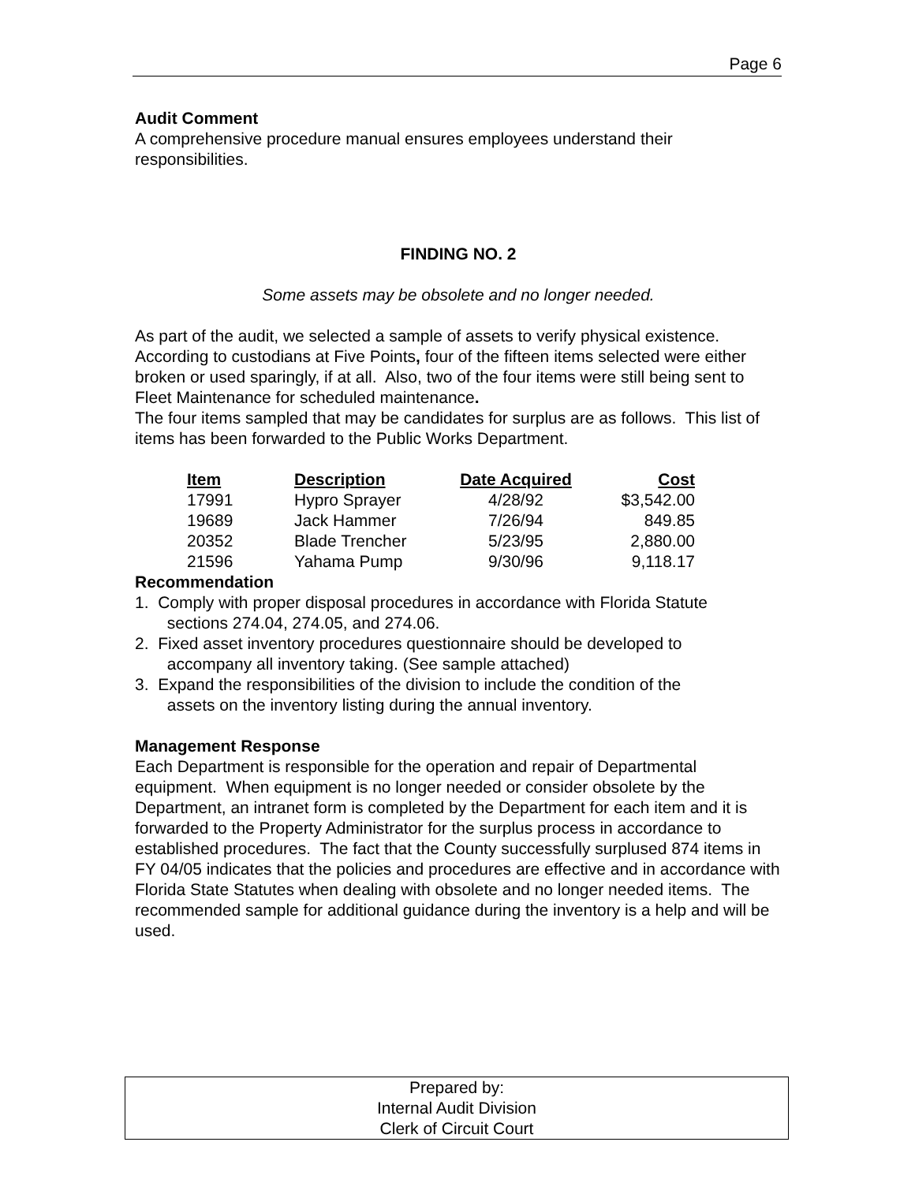Page 6
Audit Comment
A comprehensive procedure manual ensures employees understand their responsibilities.
FINDING NO. 2
Some assets may be obsolete and no longer needed.
As part of the audit, we selected a sample of assets to verify physical existence. According to custodians at Five Points, four of the fifteen items selected were either broken or used sparingly, if at all. Also, two of the four items were still being sent to Fleet Maintenance for scheduled maintenance.
The four items sampled that may be candidates for surplus are as follows. This list of items has been forwarded to the Public Works Department.
| Item | Description | Date Acquired | Cost |
| --- | --- | --- | --- |
| 17991 | Hypro Sprayer | 4/28/92 | $3,542.00 |
| 19689 | Jack Hammer | 7/26/94 | 849.85 |
| 20352 | Blade Trencher | 5/23/95 | 2,880.00 |
| 21596 | Yahama Pump | 9/30/96 | 9,118.17 |
Recommendation
1. Comply with proper disposal procedures in accordance with Florida Statute
sections 274.04, 274.05, and 274.06.
2. Fixed asset inventory procedures questionnaire should be developed to
accompany all inventory taking. (See sample attached)
3. Expand the responsibilities of the division to include the condition of the
assets on the inventory listing during the annual inventory.
Management Response
Each Department is responsible for the operation and repair of Departmental equipment. When equipment is no longer needed or consider obsolete by the Department, an intranet form is completed by the Department for each item and it is forwarded to the Property Administrator for the surplus process in accordance to established procedures. The fact that the County successfully surplused 874 items in FY 04/05 indicates that the policies and procedures are effective and in accordance with Florida State Statutes when dealing with obsolete and no longer needed items. The recommended sample for additional guidance during the inventory is a help and will be used.
Prepared by:
Internal Audit Division
Clerk of Circuit Court